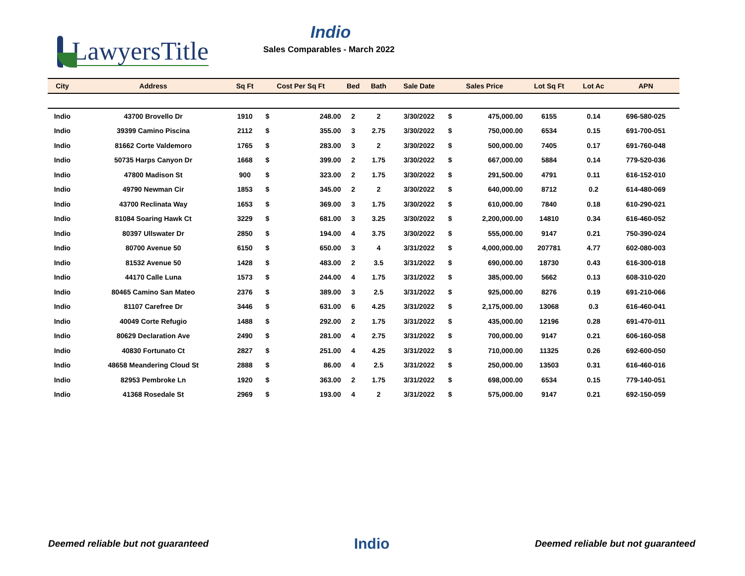LawyersTitle
Indio
Sales Comparables - March 2022
| City | Address | Sq Ft | Cost Per Sq Ft | | Bed | Bath | Sale Date | Sales Price | | Lot Sq Ft | Lot Ac | APN |
| --- | --- | --- | --- | --- | --- | --- | --- | --- | --- | --- | --- | --- |
| Indio | 43700 Brovello Dr | 1910 | $ | 248.00 | 2 | 2 | 3/30/2022 | $ | 475,000.00 | 6155 | 0.14 | 696-580-025 |
| Indio | 39399 Camino Piscina | 2112 | $ | 355.00 | 3 | 2.75 | 3/30/2022 | $ | 750,000.00 | 6534 | 0.15 | 691-700-051 |
| Indio | 81662 Corte Valdemoro | 1765 | $ | 283.00 | 3 | 2 | 3/30/2022 | $ | 500,000.00 | 7405 | 0.17 | 691-760-048 |
| Indio | 50735 Harps Canyon Dr | 1668 | $ | 399.00 | 2 | 1.75 | 3/30/2022 | $ | 667,000.00 | 5884 | 0.14 | 779-520-036 |
| Indio | 47800 Madison St | 900 | $ | 323.00 | 2 | 1.75 | 3/30/2022 | $ | 291,500.00 | 4791 | 0.11 | 616-152-010 |
| Indio | 49790 Newman Cir | 1853 | $ | 345.00 | 2 | 2 | 3/30/2022 | $ | 640,000.00 | 8712 | 0.2 | 614-480-069 |
| Indio | 43700 Reclinata Way | 1653 | $ | 369.00 | 3 | 1.75 | 3/30/2022 | $ | 610,000.00 | 7840 | 0.18 | 610-290-021 |
| Indio | 81084 Soaring Hawk Ct | 3229 | $ | 681.00 | 3 | 3.25 | 3/30/2022 | $ | 2,200,000.00 | 14810 | 0.34 | 616-460-052 |
| Indio | 80397 Ullswater Dr | 2850 | $ | 194.00 | 4 | 3.75 | 3/30/2022 | $ | 555,000.00 | 9147 | 0.21 | 750-390-024 |
| Indio | 80700 Avenue 50 | 6150 | $ | 650.00 | 3 | 4 | 3/31/2022 | $ | 4,000,000.00 | 207781 | 4.77 | 602-080-003 |
| Indio | 81532 Avenue 50 | 1428 | $ | 483.00 | 2 | 3.5 | 3/31/2022 | $ | 690,000.00 | 18730 | 0.43 | 616-300-018 |
| Indio | 44170 Calle Luna | 1573 | $ | 244.00 | 4 | 1.75 | 3/31/2022 | $ | 385,000.00 | 5662 | 0.13 | 608-310-020 |
| Indio | 80465 Camino San Mateo | 2376 | $ | 389.00 | 3 | 2.5 | 3/31/2022 | $ | 925,000.00 | 8276 | 0.19 | 691-210-066 |
| Indio | 81107 Carefree Dr | 3446 | $ | 631.00 | 6 | 4.25 | 3/31/2022 | $ | 2,175,000.00 | 13068 | 0.3 | 616-460-041 |
| Indio | 40049 Corte Refugio | 1488 | $ | 292.00 | 2 | 1.75 | 3/31/2022 | $ | 435,000.00 | 12196 | 0.28 | 691-470-011 |
| Indio | 80629 Declaration Ave | 2490 | $ | 281.00 | 4 | 2.75 | 3/31/2022 | $ | 700,000.00 | 9147 | 0.21 | 606-160-058 |
| Indio | 40830 Fortunato Ct | 2827 | $ | 251.00 | 4 | 4.25 | 3/31/2022 | $ | 710,000.00 | 11325 | 0.26 | 692-600-050 |
| Indio | 48658 Meandering Cloud St | 2888 | $ | 86.00 | 4 | 2.5 | 3/31/2022 | $ | 250,000.00 | 13503 | 0.31 | 616-460-016 |
| Indio | 82953 Pembroke Ln | 1920 | $ | 363.00 | 2 | 1.75 | 3/31/2022 | $ | 698,000.00 | 6534 | 0.15 | 779-140-051 |
| Indio | 41368 Rosedale St | 2969 | $ | 193.00 | 4 | 2 | 3/31/2022 | $ | 575,000.00 | 9147 | 0.21 | 692-150-059 |
Deemed reliable but not guaranteed Indio Deemed reliable but not guaranteed